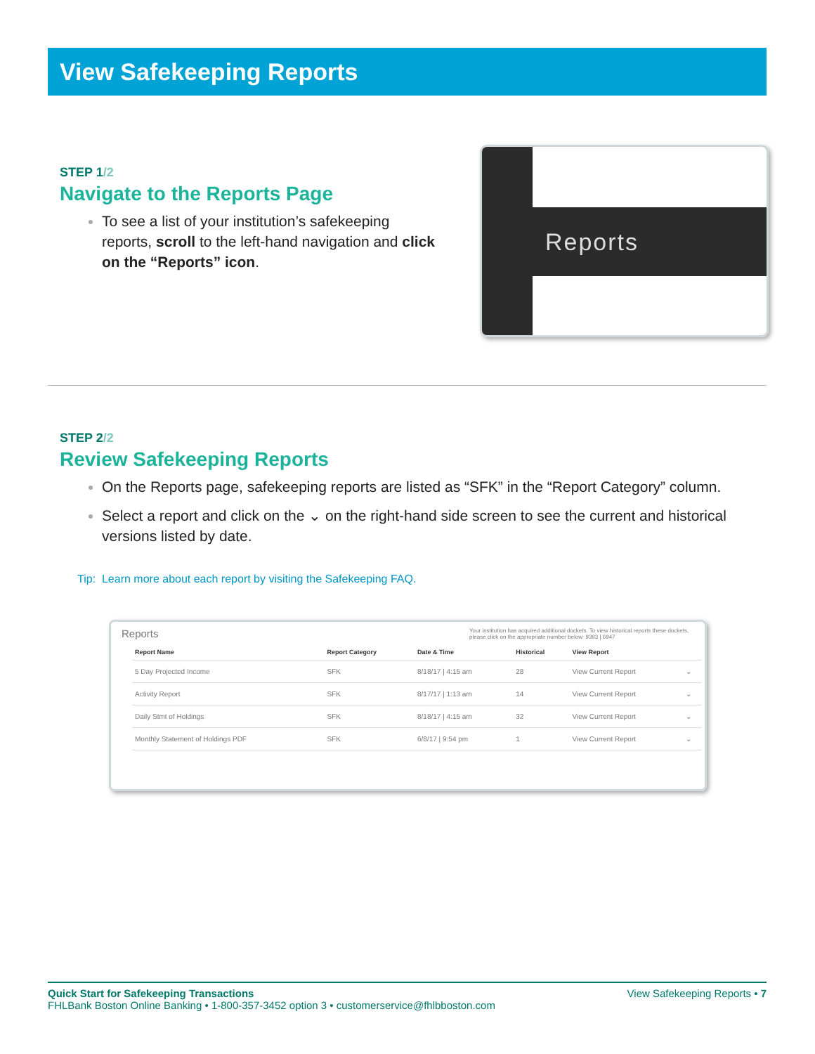View Safekeeping Reports
STEP 1/2
Navigate to the Reports Page
To see a list of your institution’s safekeeping reports, scroll to the left-hand navigation and click on the “Reports” icon.
Reports
STEP 2/2
Review Safekeeping Reports
On the Reports page, safekeeping reports are listed as “SFK” in the “Report Category” column.
Select a report and click on the ⌄ on the right-hand side screen to see the current and historical versions listed by date.
Tip: Learn more about each report by visiting the Safekeeping FAQ.
Reports Your institution has acquired additional dockets. To view historical reports these dockets, please click on the appropriate number below: 9393 | 6947
| Report Name | Report Category | Date & Time | Historical | View Report | |
| --- | --- | --- | --- | --- | --- |
| 5 Day Projected Income | SFK | 8/18/17 / 4:15 am | 28 | View Current Report | ⌄ |
| Activity Report | SFK | 8/17/17 / 1:13 am | 14 | View Current Report | ⌄ |
| Daily Stmt of Holdings | SFK | 8/18/17 / 4:15 am | 32 | View Current Report | ⌄ |
| Monthly Statement of Holdings PDF | SFK | 6/8/17 / 9:54 pm | 1 | View Current Report | ⌄ |
Quick Start for Safekeeping Transactions
FHLBank Boston Online Banking • 1-800-357-3452 option 3 • customerservice@fhlbboston.com
View Safekeeping Reports • 7